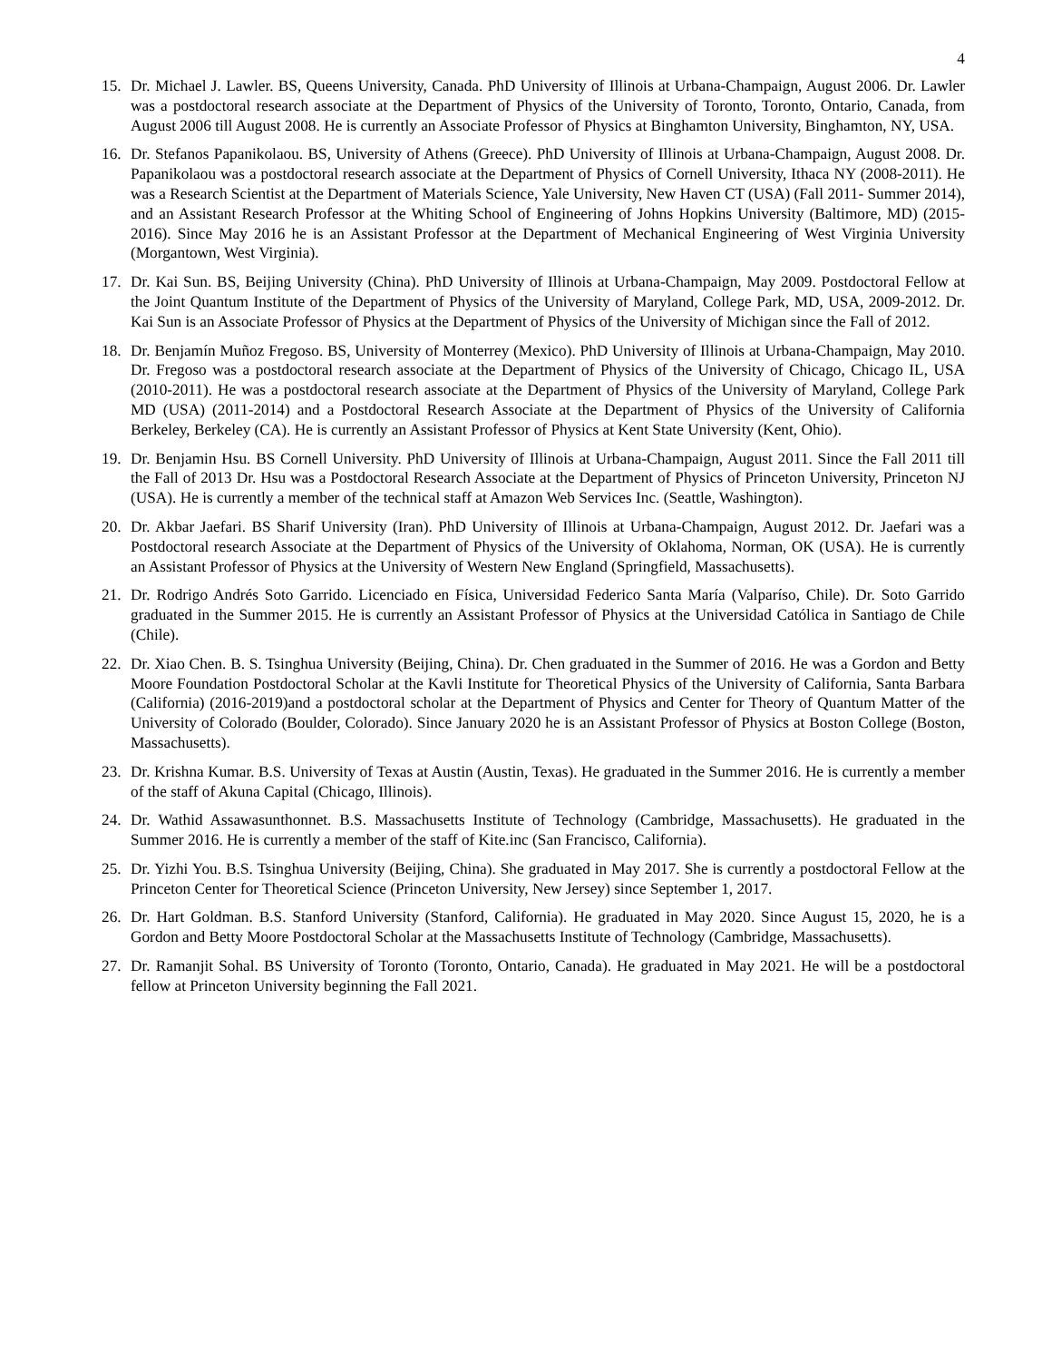4
15. Dr. Michael J. Lawler. BS, Queens University, Canada. PhD University of Illinois at Urbana-Champaign, August 2006. Dr. Lawler was a postdoctoral research associate at the Department of Physics of the University of Toronto, Toronto, Ontario, Canada, from August 2006 till August 2008. He is currently an Associate Professor of Physics at Binghamton University, Binghamton, NY, USA.
16. Dr. Stefanos Papanikolaou. BS, University of Athens (Greece). PhD University of Illinois at Urbana-Champaign, August 2008. Dr. Papanikolaou was a postdoctoral research associate at the Department of Physics of Cornell University, Ithaca NY (2008-2011). He was a Research Scientist at the Department of Materials Science, Yale University, New Haven CT (USA) (Fall 2011- Summer 2014), and an Assistant Research Professor at the Whiting School of Engineering of Johns Hopkins University (Baltimore, MD) (2015-2016). Since May 2016 he is an Assistant Professor at the Department of Mechanical Engineering of West Virginia University (Morgantown, West Virginia).
17. Dr. Kai Sun. BS, Beijing University (China). PhD University of Illinois at Urbana-Champaign, May 2009. Postdoctoral Fellow at the Joint Quantum Institute of the Department of Physics of the University of Maryland, College Park, MD, USA, 2009-2012. Dr. Kai Sun is an Associate Professor of Physics at the Department of Physics of the University of Michigan since the Fall of 2012.
18. Dr. Benjamín Muñoz Fregoso. BS, University of Monterrey (Mexico). PhD University of Illinois at Urbana-Champaign, May 2010. Dr. Fregoso was a postdoctoral research associate at the Department of Physics of the University of Chicago, Chicago IL, USA (2010-2011). He was a postdoctoral research associate at the Department of Physics of the University of Maryland, College Park MD (USA) (2011-2014) and a Postdoctoral Research Associate at the Department of Physics of the University of California Berkeley, Berkeley (CA). He is currently an Assistant Professor of Physics at Kent State University (Kent, Ohio).
19. Dr. Benjamin Hsu. BS Cornell University. PhD University of Illinois at Urbana-Champaign, August 2011. Since the Fall 2011 till the Fall of 2013 Dr. Hsu was a Postdoctoral Research Associate at the Department of Physics of Princeton University, Princeton NJ (USA). He is currently a member of the technical staff at Amazon Web Services Inc. (Seattle, Washington).
20. Dr. Akbar Jaefari. BS Sharif University (Iran). PhD University of Illinois at Urbana-Champaign, August 2012. Dr. Jaefari was a Postdoctoral research Associate at the Department of Physics of the University of Oklahoma, Norman, OK (USA). He is currently an Assistant Professor of Physics at the University of Western New England (Springfield, Massachusetts).
21. Dr. Rodrigo Andrés Soto Garrido. Licenciado en Física, Universidad Federico Santa María (Valparíso, Chile). Dr. Soto Garrido graduated in the Summer 2015. He is currently an Assistant Professor of Physics at the Universidad Católica in Santiago de Chile (Chile).
22. Dr. Xiao Chen. B. S. Tsinghua University (Beijing, China). Dr. Chen graduated in the Summer of 2016. He was a Gordon and Betty Moore Foundation Postdoctoral Scholar at the Kavli Institute for Theoretical Physics of the University of California, Santa Barbara (California) (2016-2019)and a postdoctoral scholar at the Department of Physics and Center for Theory of Quantum Matter of the University of Colorado (Boulder, Colorado). Since January 2020 he is an Assistant Professor of Physics at Boston College (Boston, Massachusetts).
23. Dr. Krishna Kumar. B.S. University of Texas at Austin (Austin, Texas). He graduated in the Summer 2016. He is currently a member of the staff of Akuna Capital (Chicago, Illinois).
24. Dr. Wathid Assawasunthonnet. B.S. Massachusetts Institute of Technology (Cambridge, Massachusetts). He graduated in the Summer 2016. He is currently a member of the staff of Kite.inc (San Francisco, California).
25. Dr. Yizhi You. B.S. Tsinghua University (Beijing, China). She graduated in May 2017. She is currently a postdoctoral Fellow at the Princeton Center for Theoretical Science (Princeton University, New Jersey) since September 1, 2017.
26. Dr. Hart Goldman. B.S. Stanford University (Stanford, California). He graduated in May 2020. Since August 15, 2020, he is a Gordon and Betty Moore Postdoctoral Scholar at the Massachusetts Institute of Technology (Cambridge, Massachusetts).
27. Dr. Ramanjit Sohal. BS University of Toronto (Toronto, Ontario, Canada). He graduated in May 2021. He will be a postdoctoral fellow at Princeton University beginning the Fall 2021.